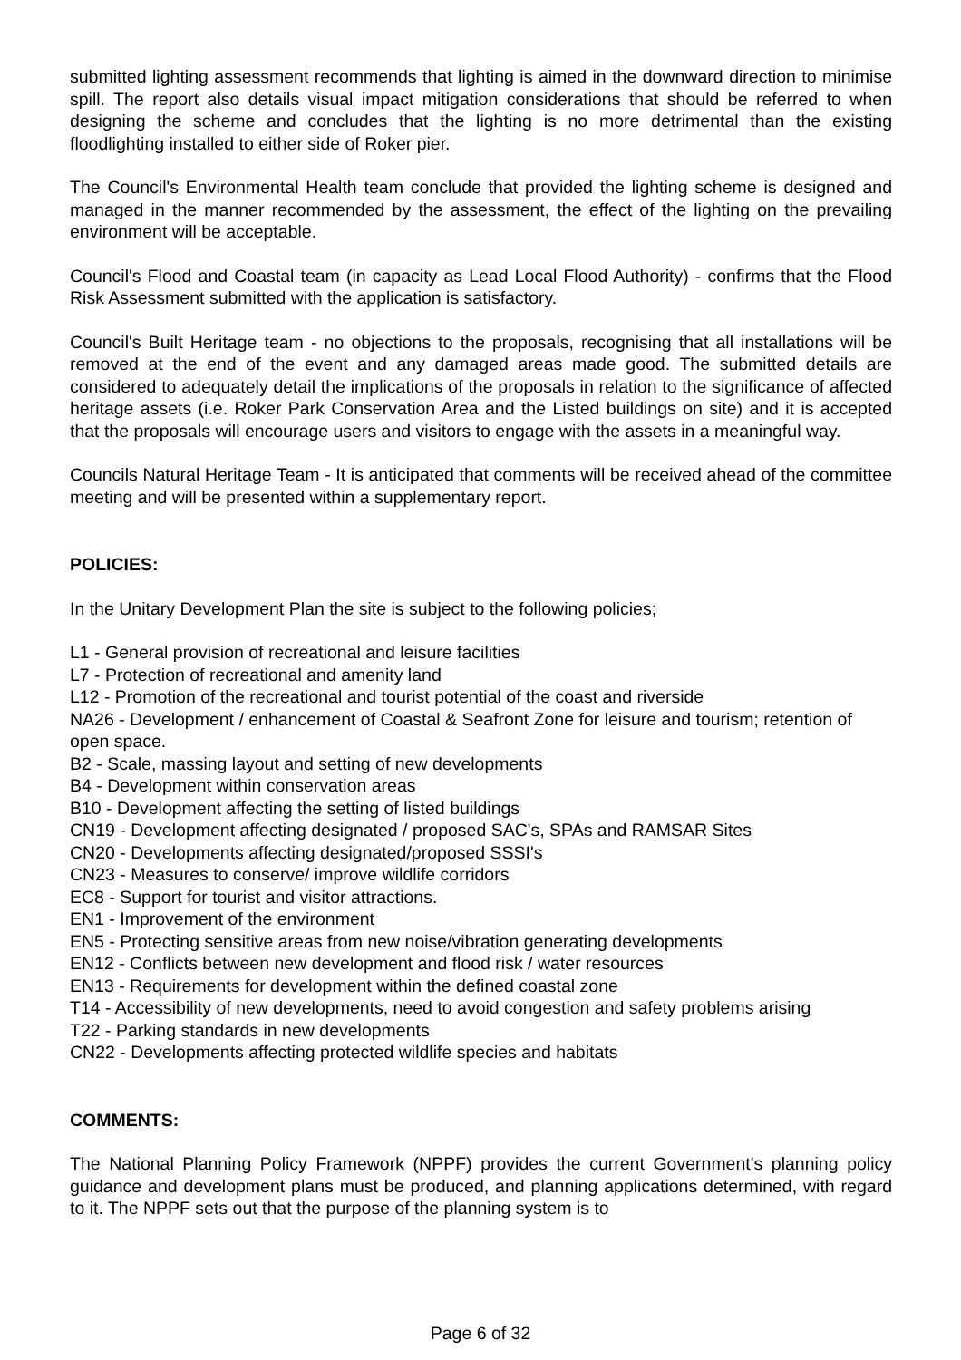submitted lighting assessment recommends that lighting is aimed in the downward direction to minimise spill. The report also details visual impact mitigation considerations that should be referred to when designing the scheme and concludes that the lighting is no more detrimental than the existing floodlighting installed to either side of Roker pier.
The Council's Environmental Health team conclude that provided the lighting scheme is designed and managed in the manner recommended by the assessment, the effect of the lighting on the prevailing environment will be acceptable.
Council's Flood and Coastal team (in capacity as Lead Local Flood Authority) - confirms that the Flood Risk Assessment submitted with the application is satisfactory.
Council's Built Heritage team - no objections to the proposals, recognising that all installations will be removed at the end of the event and any damaged areas made good. The submitted details are considered to adequately detail the implications of the proposals in relation to the significance of affected heritage assets (i.e. Roker Park Conservation Area and the Listed buildings on site) and it is accepted that the proposals will encourage users and visitors to engage with the assets in a meaningful way.
Councils Natural Heritage Team - It is anticipated that comments will be received ahead of the committee meeting and will be presented within a supplementary report.
POLICIES:
In the Unitary Development Plan the site is subject to the following policies;
L1 - General provision of recreational and leisure facilities
L7 - Protection of recreational and amenity land
L12 - Promotion of the recreational and tourist potential of the coast and riverside
NA26 - Development / enhancement of Coastal & Seafront Zone for leisure and tourism; retention of open space.
B2 - Scale, massing layout and setting of new developments
B4 - Development within conservation areas
B10 - Development affecting the setting of listed buildings
CN19 - Development affecting designated / proposed SAC's, SPAs and RAMSAR Sites
CN20 - Developments affecting designated/proposed SSSI's
CN23 - Measures to conserve/ improve wildlife corridors
EC8 - Support for tourist and visitor attractions.
EN1 - Improvement of the environment
EN5 - Protecting sensitive areas from new noise/vibration generating developments
EN12 - Conflicts between new development and flood risk / water resources
EN13 - Requirements for development within the defined coastal zone
T14 - Accessibility of new developments, need to avoid congestion and safety problems arising
T22 - Parking standards in new developments
CN22 - Developments affecting protected wildlife species and habitats
COMMENTS:
The National Planning Policy Framework (NPPF) provides the current Government's planning policy guidance and development plans must be produced, and planning applications determined, with regard to it. The NPPF sets out that the purpose of the planning system is to
Page 6 of 32